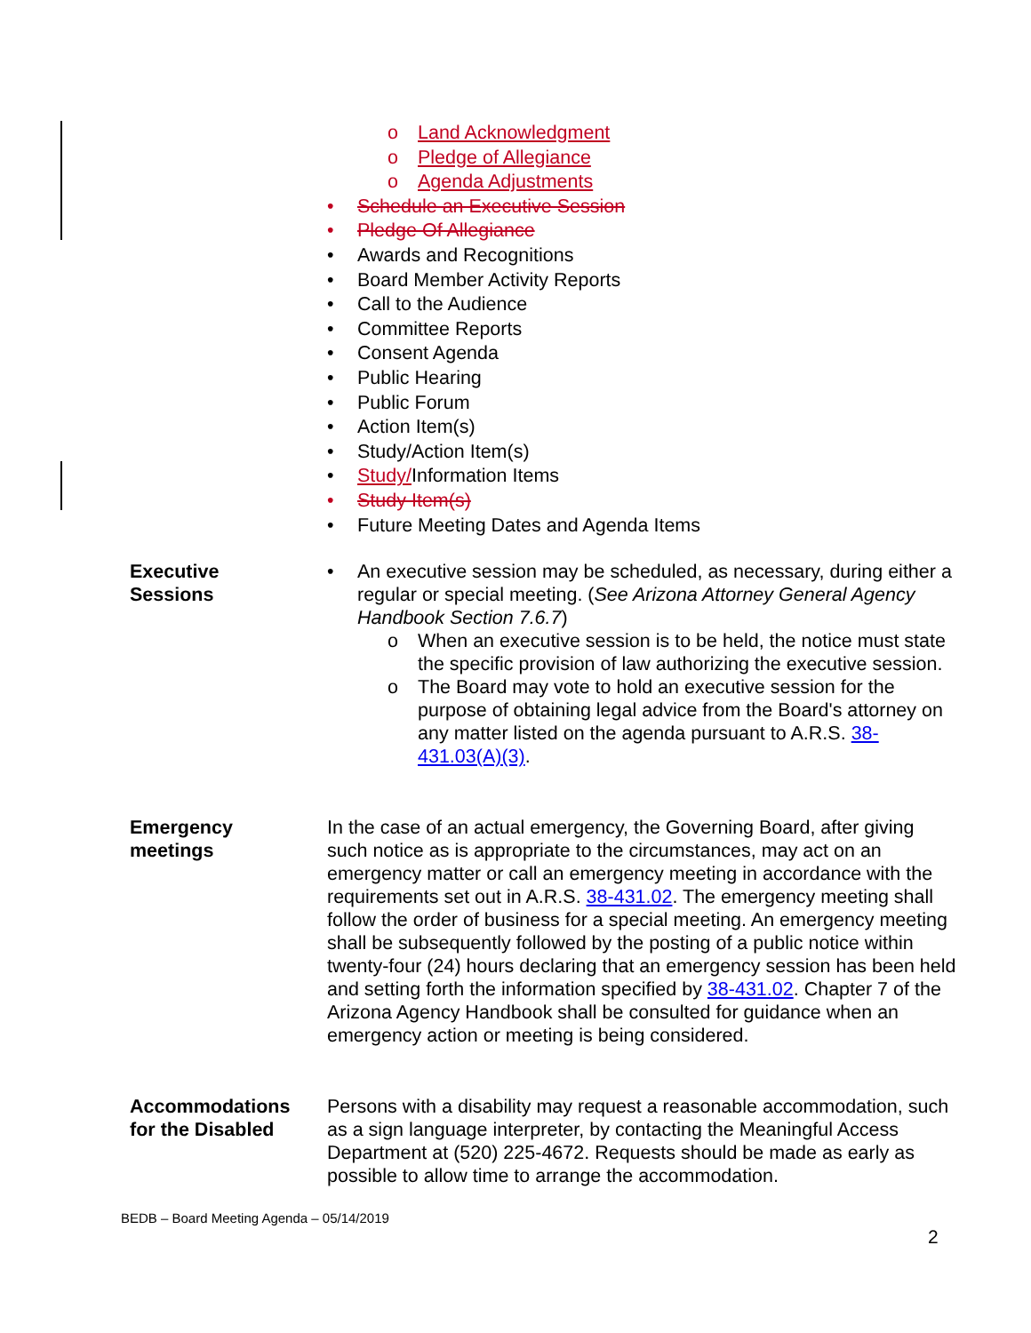o Land Acknowledgment
o Pledge of Allegiance
o Agenda Adjustments
• Schedule an Executive Session
• Pledge Of Allegiance
• Awards and Recognitions
• Board Member Activity Reports
• Call to the Audience
• Committee Reports
• Consent Agenda
• Public Hearing
• Public Forum
• Action Item(s)
• Study/Action Item(s)
• Study/Information Items
• Study Item(s)
• Future Meeting Dates and Agenda Items
Executive
Sessions
• An executive session may be scheduled, as necessary, during either a regular or special meeting. (See Arizona Attorney General Agency Handbook Section 7.6.7)
o When an executive session is to be held, the notice must state the specific provision of law authorizing the executive session.
o The Board may vote to hold an executive session for the purpose of obtaining legal advice from the Board's attorney on any matter listed on the agenda pursuant to A.R.S. 38-431.03(A)(3).
Emergency
meetings
In the case of an actual emergency, the Governing Board, after giving such notice as is appropriate to the circumstances, may act on an emergency matter or call an emergency meeting in accordance with the requirements set out in A.R.S. 38-431.02. The emergency meeting shall follow the order of business for a special meeting. An emergency meeting shall be subsequently followed by the posting of a public notice within twenty-four (24) hours declaring that an emergency session has been held and setting forth the information specified by 38-431.02. Chapter 7 of the Arizona Agency Handbook shall be consulted for guidance when an emergency action or meeting is being considered.
Accommodations
for the Disabled
Persons with a disability may request a reasonable accommodation, such as a sign language interpreter, by contacting the Meaningful Access Department at (520) 225-4672. Requests should be made as early as possible to allow time to arrange the accommodation.
BEDB – Board Meeting Agenda – 05/14/2019
2